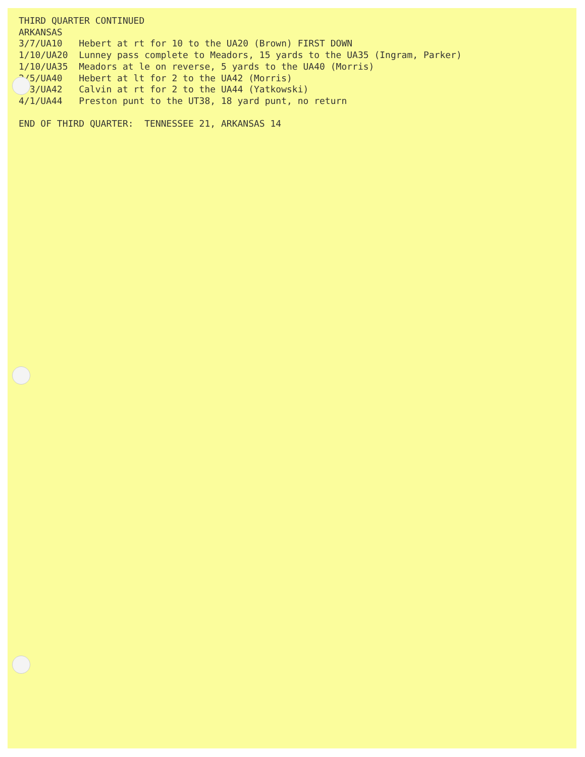THIRD QUARTER CONTINUED ARKANSAS 3/7/UA10 Hebert at rt for 10 to the UA20 (Brown) FIRST DOWN 1/10/UA20 Lunney pass complete to Meadors, 15 yards to the UA35 (Ingram, Parker) 1/10/UA35 Meadors at le on reverse, 5 yards to the UA40 (Morris) 2/5/UA40 Hebert at lt for 2 to the UA42 (Morris) 3/3/UA42 Calvin at rt for 2 to the UA44 (Yatkowski) 4/1/UA44 Preston punt to the UT38, 18 yard punt, no return END OF THIRD QUARTER: TENNESSEE 21, ARKANSAS 14